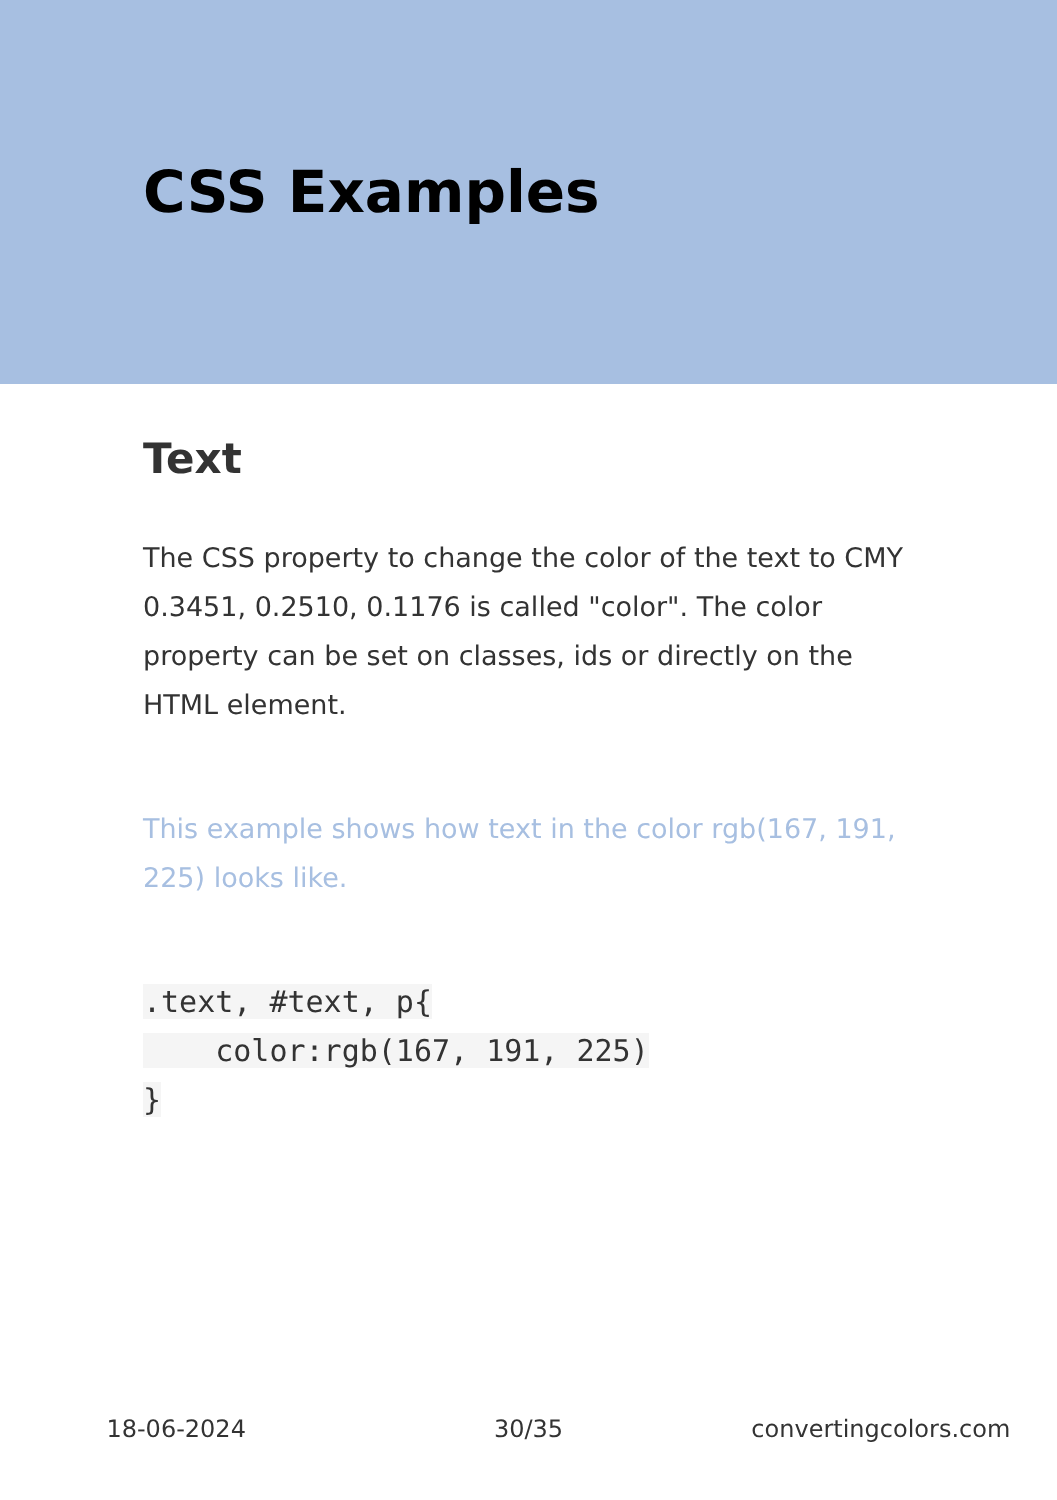CSS Examples
Text
The CSS property to change the color of the text to CMY 0.3451, 0.2510, 0.1176 is called "color". The color property can be set on classes, ids or directly on the HTML element.
This example shows how text in the color rgb(167, 191, 225) looks like.
.text, #text, p{
    color:rgb(167, 191, 225)
}
18-06-2024 30/35 convertingcolors.com